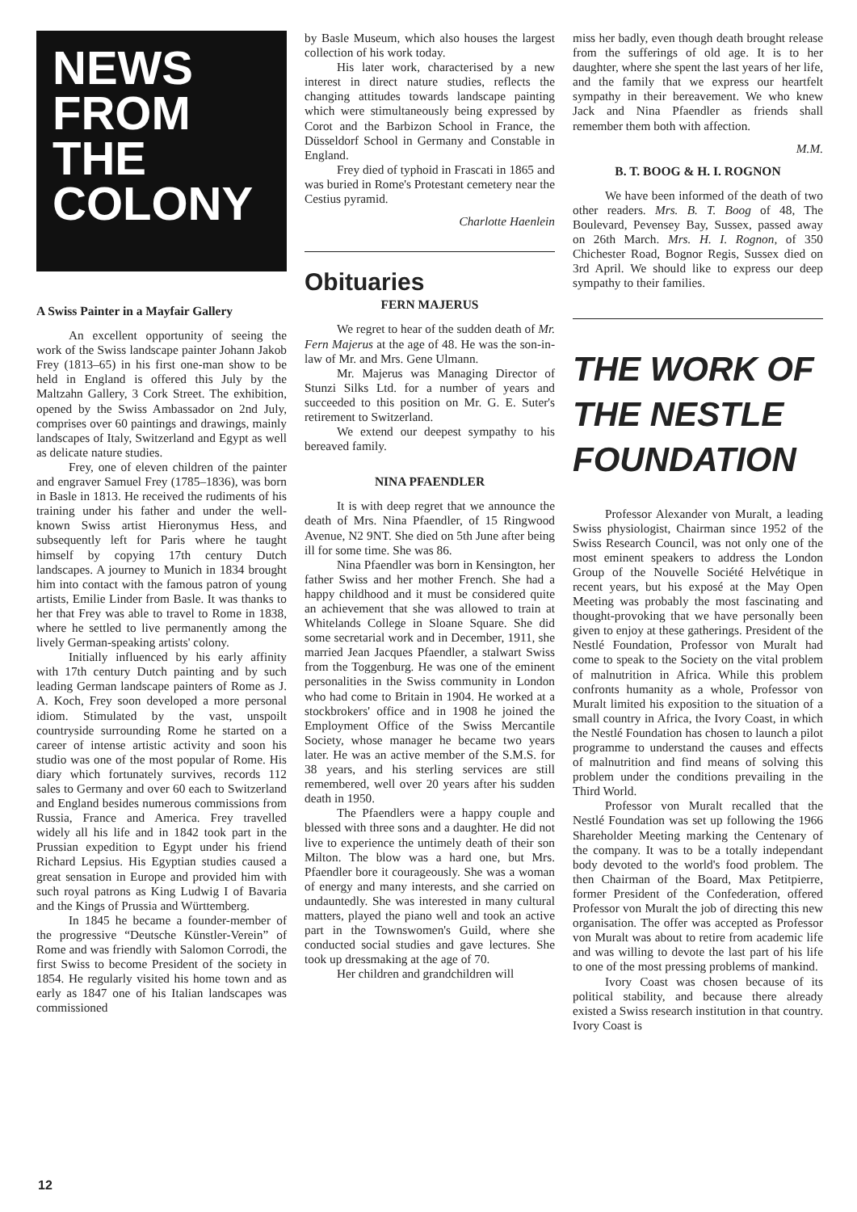NEWS
FROM
THE
COLONY
A Swiss Painter in a Mayfair Gallery
An excellent opportunity of seeing the work of the Swiss landscape painter Johann Jakob Frey (1813–65) in his first one-man show to be held in England is offered this July by the Maltzahn Gallery, 3 Cork Street. The exhibition, opened by the Swiss Ambassador on 2nd July, comprises over 60 paintings and drawings, mainly landscapes of Italy, Switzerland and Egypt as well as delicate nature studies.
Frey, one of eleven children of the painter and engraver Samuel Frey (1785–1836), was born in Basle in 1813. He received the rudiments of his training under his father and under the well-known Swiss artist Hieronymus Hess, and subsequently left for Paris where he taught himself by copying 17th century Dutch landscapes. A journey to Munich in 1834 brought him into contact with the famous patron of young artists, Emilie Linder from Basle. It was thanks to her that Frey was able to travel to Rome in 1838, where he settled to live permanently among the lively German-speaking artists' colony.
Initially influenced by his early affinity with 17th century Dutch painting and by such leading German landscape painters of Rome as J. A. Koch, Frey soon developed a more personal idiom. Stimulated by the vast, unspoilt countryside surrounding Rome he started on a career of intense artistic activity and soon his studio was one of the most popular of Rome. His diary which fortunately survives, records 112 sales to Germany and over 60 each to Switzerland and England besides numerous commissions from Russia, France and America. Frey travelled widely all his life and in 1842 took part in the Prussian expedition to Egypt under his friend Richard Lepsius. His Egyptian studies caused a great sensation in Europe and provided him with such royal patrons as King Ludwig I of Bavaria and the Kings of Prussia and Württemberg.
In 1845 he became a founder-member of the progressive “Deutsche Künstler-Verein” of Rome and was friendly with Salomon Corrodi, the first Swiss to become President of the society in 1854. He regularly visited his home town and as early as 1847 one of his Italian landscapes was commissioned
by Basle Museum, which also houses the largest collection of his work today.
His later work, characterised by a new interest in direct nature studies, reflects the changing attitudes towards landscape painting which were stimultaneously being expressed by Corot and the Barbizon School in France, the Düsseldorf School in Germany and Constable in England.
Frey died of typhoid in Frascati in 1865 and was buried in Rome's Protestant cemetery near the Cestius pyramid.
Charlotte Haenlein
Obituaries
FERN MAJERUS
We regret to hear of the sudden death of Mr. Fern Majerus at the age of 48. He was the son-in-law of Mr. and Mrs. Gene Ulmann.
Mr. Majerus was Managing Director of Stunzi Silks Ltd. for a number of years and succeeded to this position on Mr. G. E. Suter's retirement to Switzerland.
We extend our deepest sympathy to his bereaved family.
NINA PFAENDLER
It is with deep regret that we announce the death of Mrs. Nina Pfaendler, of 15 Ringwood Avenue, N2 9NT. She died on 5th June after being ill for some time. She was 86.
Nina Pfaendler was born in Kensington, her father Swiss and her mother French. She had a happy childhood and it must be considered quite an achievement that she was allowed to train at Whitelands College in Sloane Square. She did some secretarial work and in December, 1911, she married Jean Jacques Pfaendler, a stalwart Swiss from the Toggenburg. He was one of the eminent personalities in the Swiss community in London who had come to Britain in 1904. He worked at a stockbrokers' office and in 1908 he joined the Employment Office of the Swiss Mercantile Society, whose manager he became two years later. He was an active member of the S.M.S. for 38 years, and his sterling services are still remembered, well over 20 years after his sudden death in 1950.
The Pfaendlers were a happy couple and blessed with three sons and a daughter. He did not live to experience the untimely death of their son Milton. The blow was a hard one, but Mrs. Pfaendler bore it courageously. She was a woman of energy and many interests, and she carried on undauntedly. She was interested in many cultural matters, played the piano well and took an active part in the Townswomen's Guild, where she conducted social studies and gave lectures. She took up dressmaking at the age of 70.
Her children and grandchildren will
miss her badly, even though death brought release from the sufferings of old age. It is to her daughter, where she spent the last years of her life, and the family that we express our heartfelt sympathy in their bereavement. We who knew Jack and Nina Pfaendler as friends shall remember them both with affection.
M.M.
B. T. BOOG & H. I. ROGNON
We have been informed of the death of two other readers. Mrs. B. T. Boog of 48, The Boulevard, Pevensey Bay, Sussex, passed away on 26th March. Mrs. H. I. Rognon, of 350 Chichester Road, Bognor Regis, Sussex died on 3rd April. We should like to express our deep sympathy to their families.
THE WORK OF
THE NESTLE
FOUNDATION
Professor Alexander von Muralt, a leading Swiss physiologist, Chairman since 1952 of the Swiss Research Council, was not only one of the most eminent speakers to address the London Group of the Nouvelle Société Helvétique in recent years, but his exposé at the May Open Meeting was probably the most fascinating and thought-provoking that we have personally been given to enjoy at these gatherings. President of the Nestlé Foundation, Professor von Muralt had come to speak to the Society on the vital problem of malnutrition in Africa. While this problem confronts humanity as a whole, Professor von Muralt limited his exposition to the situation of a small country in Africa, the Ivory Coast, in which the Nestlé Foundation has chosen to launch a pilot programme to understand the causes and effects of malnutrition and find means of solving this problem under the conditions prevailing in the Third World.
Professor von Muralt recalled that the Nestlé Foundation was set up following the 1966 Shareholder Meeting marking the Centenary of the company. It was to be a totally independant body devoted to the world's food problem. The then Chairman of the Board, Max Petitpierre, former President of the Confederation, offered Professor von Muralt the job of directing this new organisation. The offer was accepted as Professor von Muralt was about to retire from academic life and was willing to devote the last part of his life to one of the most pressing problems of mankind.
Ivory Coast was chosen because of its political stability, and because there already existed a Swiss research institution in that country. Ivory Coast is
12